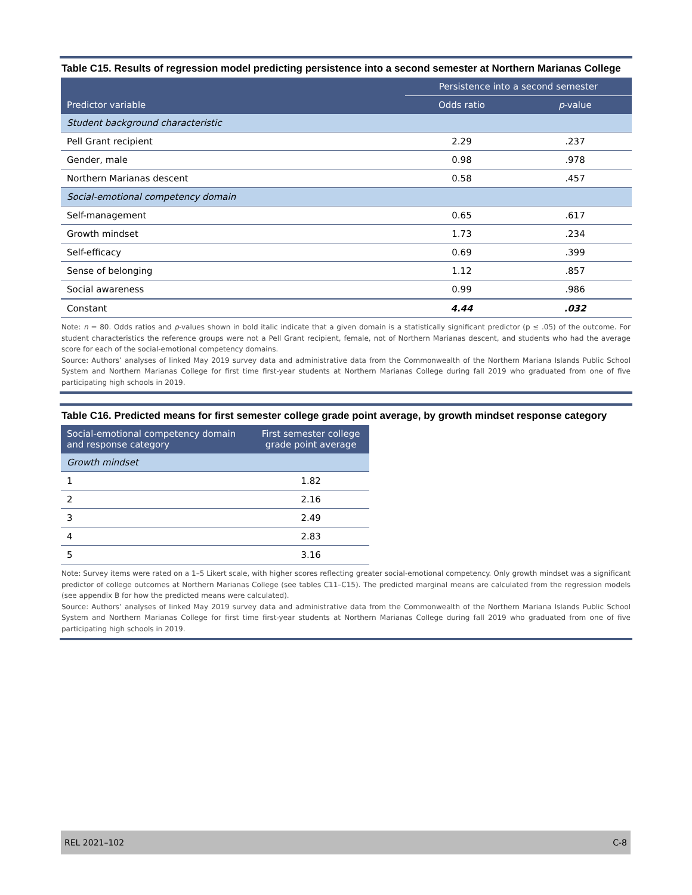Table C15. Results of regression model predicting persistence into a second semester at Northern Marianas College
| | Persistence into a second semester | |
| --- | --- | --- |
| Predictor variable | Odds ratio | p -value |
| Student background characteristic | | |
| Pell Grant recipient | 2.29 | .237 |
| Gender, male | 0.98 | .978 |
| Northern Marianas descent | 0.58 | .457 |
| Social-emotional competency domain | | |
| Self-management | 0.65 | .617 |
| Growth mindset | 1.73 | .234 |
| Self-efficacy | 0.69 | .399 |
| Sense of belonging | 1.12 | .857 |
| Social awareness | 0.99 | .986 |
| Constant | 4.44 | .032 |
Note: n = 80. Odds ratios and p-values shown in bold italic indicate that a given domain is a statistically significant predictor (p ≤ .05) of the outcome. For student characteristics the reference groups were not a Pell Grant recipient, female, not of Northern Marianas descent, and students who had the average score for each of the social-emotional competency domains.
Source: Authors’ analyses of linked May 2019 survey data and administrative data from the Commonwealth of the Northern Mariana Islands Public School System and Northern Marianas College for first time first-year students at Northern Marianas College during fall 2019 who graduated from one of five participating high schools in 2019.
Table C16. Predicted means for first semester college grade point average, by growth mindset response category
| Social-emotional competency domain and response category | First semester college grade point average |
| --- | --- |
| Growth mindset | |
| 1 | 1.82 |
| 2 | 2.16 |
| 3 | 2.49 |
| 4 | 2.83 |
| 5 | 3.16 |
Note: Survey items were rated on a 1–5 Likert scale, with higher scores reflecting greater social-emotional competency. Only growth mindset was a significant predictor of college outcomes at Northern Marianas College (see tables C11–C15). The predicted marginal means are calculated from the regression models (see appendix B for how the predicted means were calculated).
Source: Authors’ analyses of linked May 2019 survey data and administrative data from the Commonwealth of the Northern Mariana Islands Public School System and Northern Marianas College for first time first-year students at Northern Marianas College during fall 2019 who graduated from one of five participating high schools in 2019.
REL 2021–102 C-8